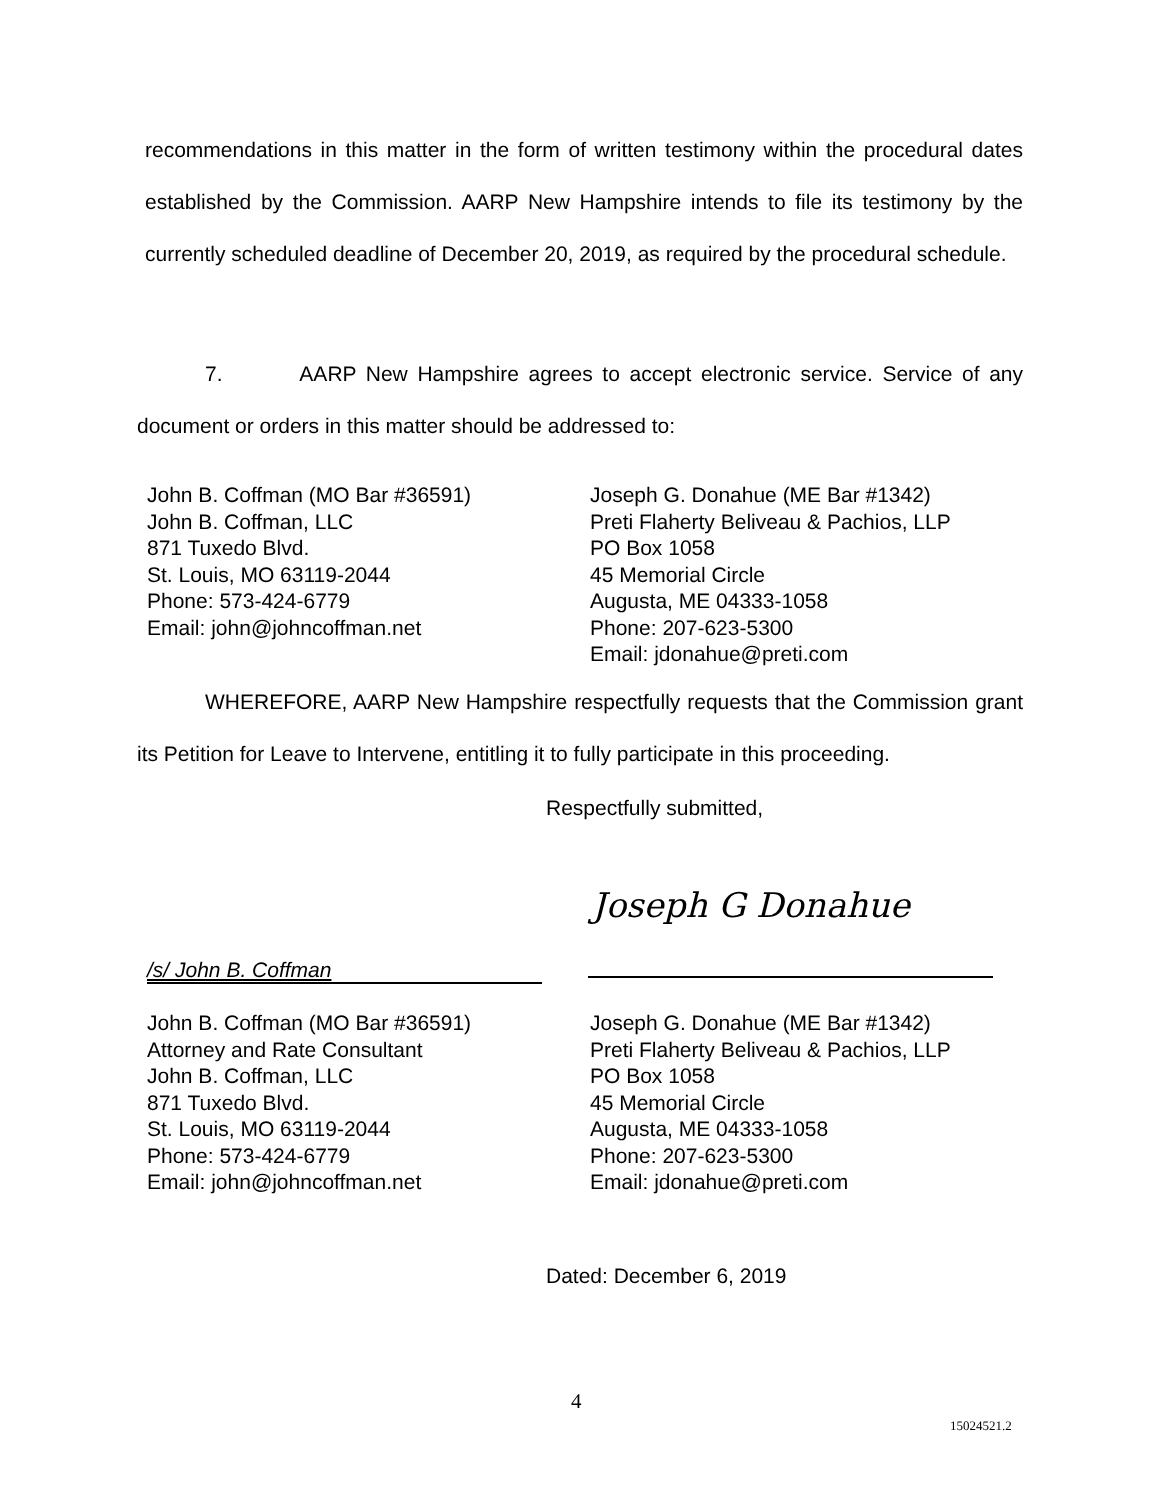recommendations in this matter in the form of written testimony within the procedural dates established by the Commission. AARP New Hampshire intends to file its testimony by the currently scheduled deadline of December 20, 2019, as required by the procedural schedule.
7. AARP New Hampshire agrees to accept electronic service. Service of any document or orders in this matter should be addressed to:
John B. Coffman (MO Bar #36591)
John B. Coffman, LLC
871 Tuxedo Blvd.
St. Louis, MO 63119-2044
Phone: 573-424-6779
Email: john@johncoffman.net
Joseph G. Donahue (ME Bar #1342)
Preti Flaherty Beliveau & Pachios, LLP
PO Box 1058
45 Memorial Circle
Augusta, ME 04333-1058
Phone: 207-623-5300
Email: jdonahue@preti.com
WHEREFORE, AARP New Hampshire respectfully requests that the Commission grant its Petition for Leave to Intervene, entitling it to fully participate in this proceeding.
Respectfully submitted,
Joseph G Donahue
/s/ John B. Coffman
John B. Coffman (MO Bar #36591)
Attorney and Rate Consultant
John B. Coffman, LLC
871 Tuxedo Blvd.
St. Louis, MO 63119-2044
Phone: 573-424-6779
Email: john@johncoffman.net
Joseph G. Donahue (ME Bar #1342)
Preti Flaherty Beliveau & Pachios, LLP
PO Box 1058
45 Memorial Circle
Augusta, ME 04333-1058
Phone: 207-623-5300
Email: jdonahue@preti.com
Dated: December 6, 2019
4
15024521.2